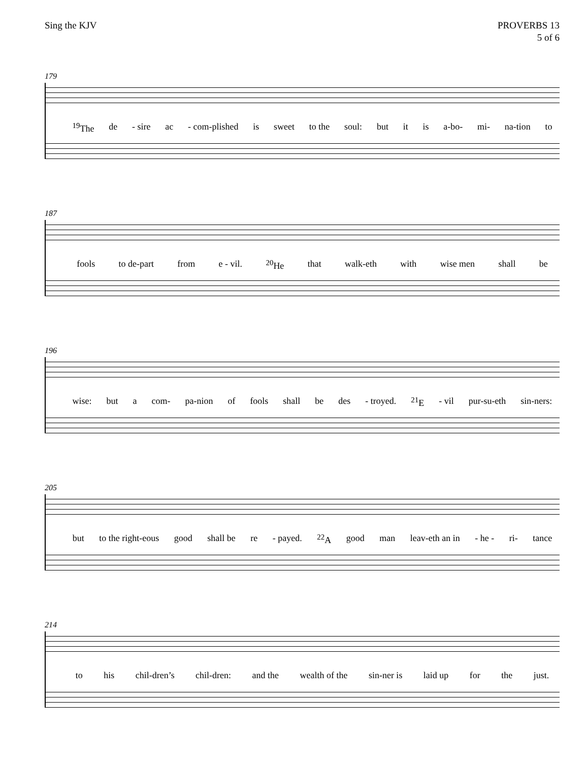Sing the KJV PROVERBS 13
5 of 6
179
<sup>19</sup> The de - sire ac - com-plished is sweet to the soul: but it is a-bo- mi- na-tion to
187
fools to de-part from e - vil. <sup>20</sup>He that walk-eth with wise men shall be
196
wise: but a com- pa-nion of fools shall be des - troyed. <sup>21</sup>E - vil pur-su-eth sin-ners:
205
but to the right-eous good shall be re - payed. <sup>22</sup>A good man leav-eth an in - he - ri- tance
214
to his chil-dren’s chil-dren: and the wealth of the sin-ner is laid up for the just.